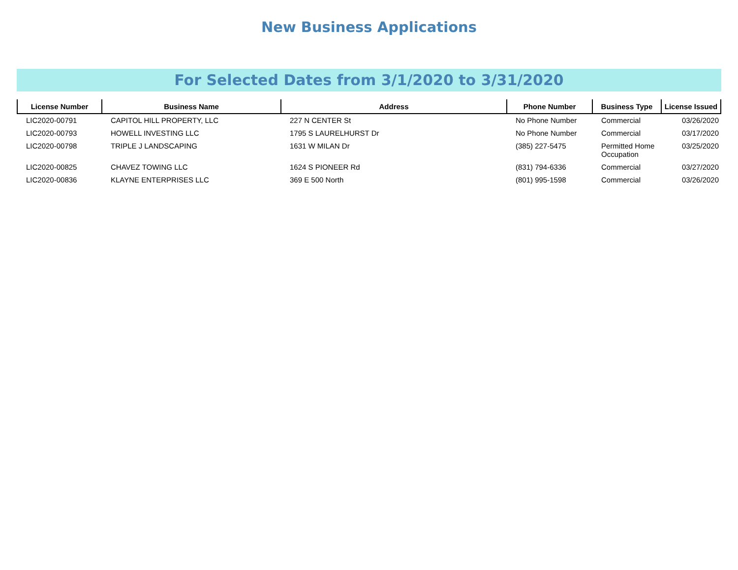New Business Applications
For Selected Dates from 3/1/2020 to 3/31/2020
| License Number | Business Name | Address | Phone Number | Business Type | License Issued |
| --- | --- | --- | --- | --- | --- |
| LIC2020-00791 | CAPITOL HILL PROPERTY, LLC | 227 N CENTER St | No Phone Number | Commercial | 03/26/2020 |
| LIC2020-00793 | HOWELL INVESTING LLC | 1795 S LAURELHURST Dr | No Phone Number | Commercial | 03/17/2020 |
| LIC2020-00798 | TRIPLE J LANDSCAPING | 1631 W MILAN Dr | (385) 227-5475 | Permitted Home Occupation | 03/25/2020 |
| LIC2020-00825 | CHAVEZ TOWING LLC | 1624 S PIONEER Rd | (831) 794-6336 | Commercial | 03/27/2020 |
| LIC2020-00836 | KLAYNE ENTERPRISES LLC | 369 E 500 North | (801) 995-1598 | Commercial | 03/26/2020 |